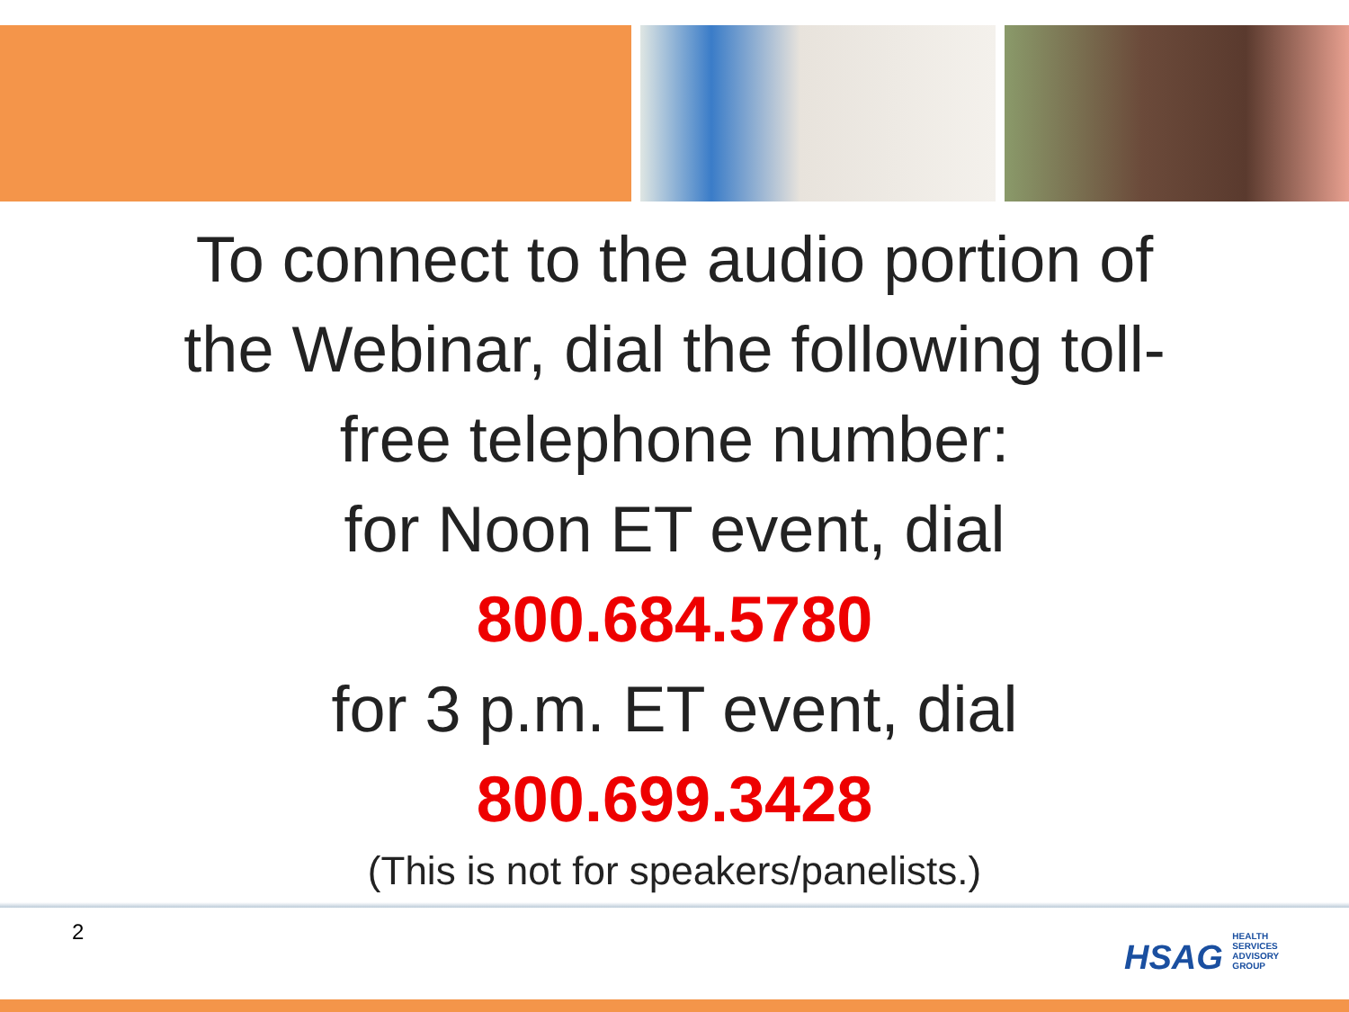To connect to the audio portion of
the Webinar, dial the following toll-
free telephone number:
for Noon ET event, dial
800.684.5780
for 3 p.m. ET event, dial
800.699.3428
(This is not for speakers/panelists.)
2
HSAG HEALTH SERVICES ADVISORY GROUP